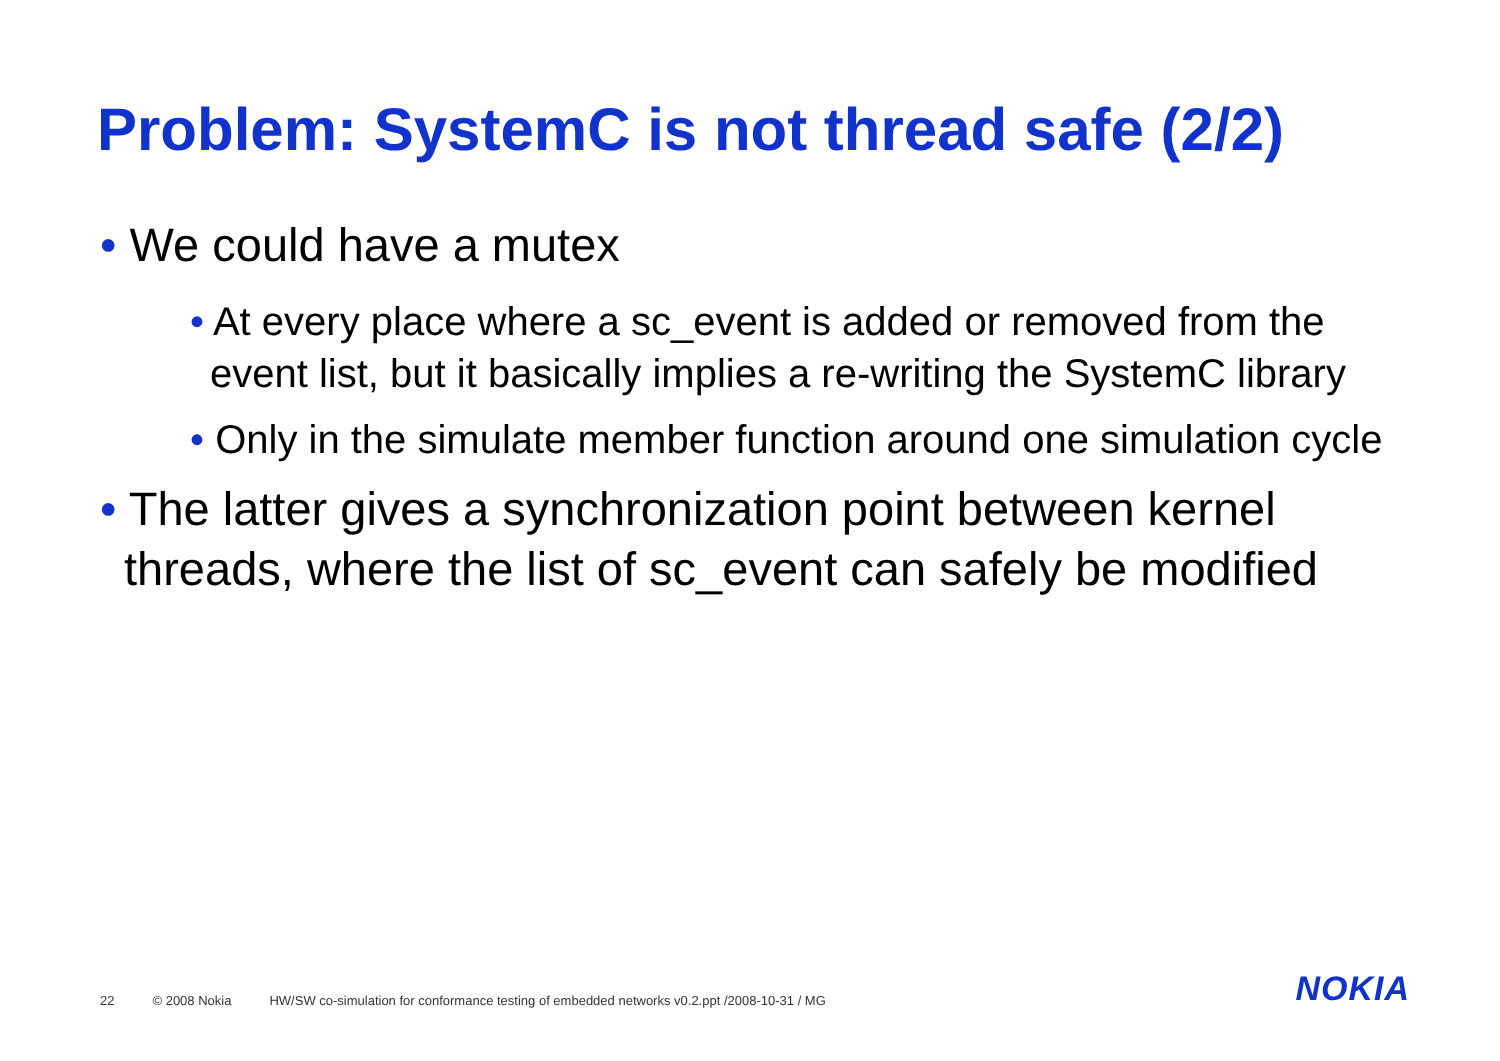Problem: SystemC is not thread safe (2/2)
• We could have a mutex
• At every place where a sc_event is added or removed from the event list, but it basically implies a re-writing the SystemC library
• Only in the simulate member function around one simulation cycle
• The latter gives a synchronization point between kernel threads, where the list of sc_event can safely be modified
22 © 2008 Nokia HW/SW co-simulation for conformance testing of embedded networks v0.2.ppt /2008-10-31 / MG
NOKIA